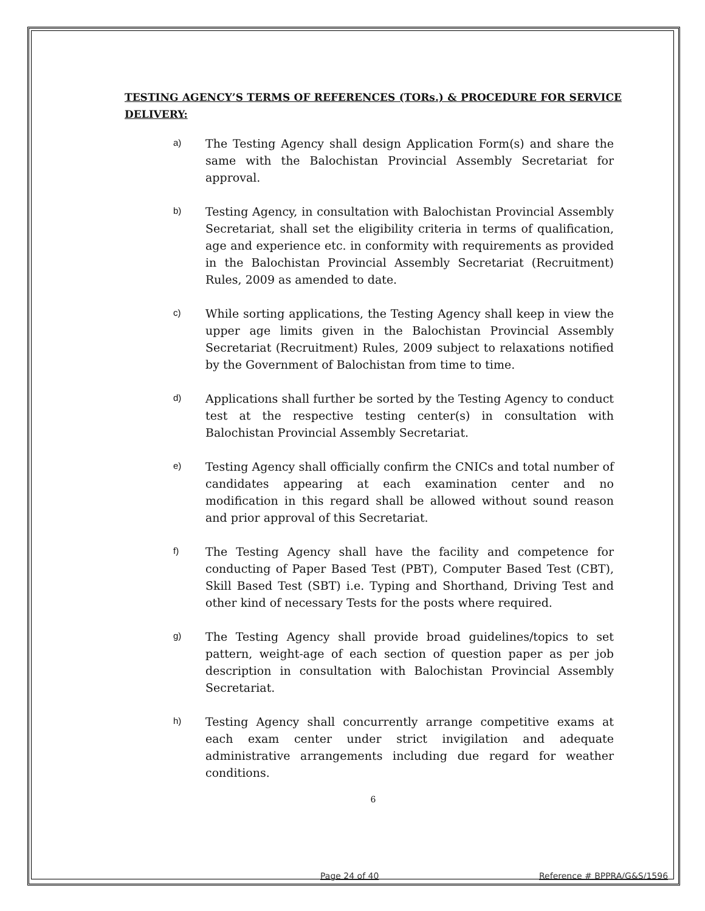TESTING AGENCY’S TERMS OF REFERENCES (TORs.) & PROCEDURE FOR SERVICE DELIVERY:
a)
The Testing Agency shall design Application Form(s) and share the same with the Balochistan Provincial Assembly Secretariat for approval.
b)
Testing Agency, in consultation with Balochistan Provincial Assembly Secretariat, shall set the eligibility criteria in terms of qualification, age and experience etc. in conformity with requirements as provided in the Balochistan Provincial Assembly Secretariat (Recruitment) Rules, 2009 as amended to date.
c)
While sorting applications, the Testing Agency shall keep in view the upper age limits given in the Balochistan Provincial Assembly Secretariat (Recruitment) Rules, 2009 subject to relaxations notified by the Government of Balochistan from time to time.
d)
Applications shall further be sorted by the Testing Agency to conduct test at the respective testing center(s) in consultation with Balochistan Provincial Assembly Secretariat.
e)
Testing Agency shall officially confirm the CNICs and total number of candidates appearing at each examination center and no modification in this regard shall be allowed without sound reason and prior approval of this Secretariat.
f)
The Testing Agency shall have the facility and competence for conducting of Paper Based Test (PBT), Computer Based Test (CBT), Skill Based Test (SBT) i.e. Typing and Shorthand, Driving Test and other kind of necessary Tests for the posts where required.
g)
The Testing Agency shall provide broad guidelines/topics to set pattern, weight-age of each section of question paper as per job description in consultation with Balochistan Provincial Assembly Secretariat.
h)
Testing Agency shall concurrently arrange competitive exams at each exam center under strict invigilation and adequate administrative arrangements including due regard for weather conditions.
6
Page 24 of 40 Reference # BPPRA/G&S/1596